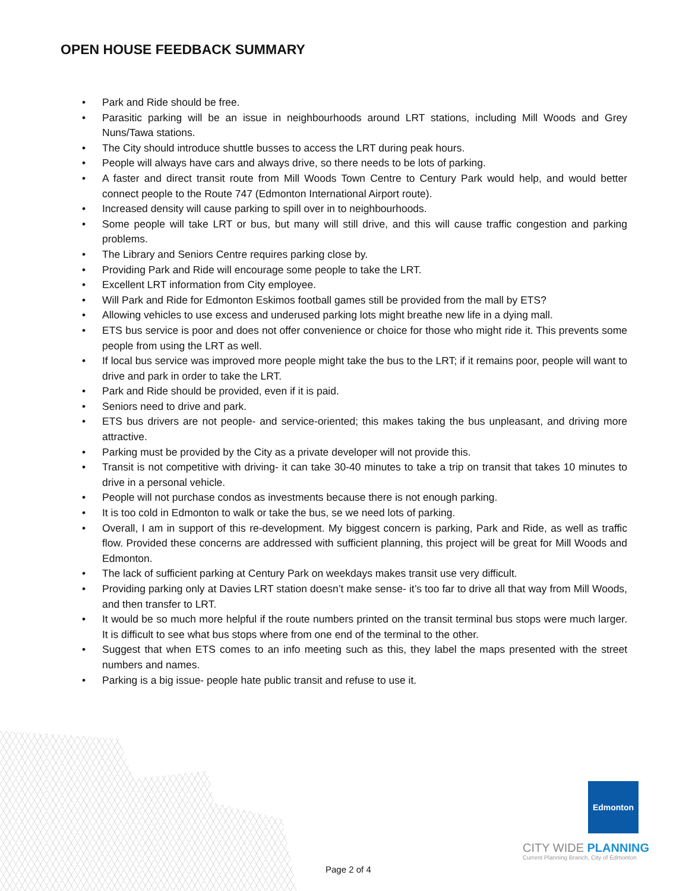OPEN HOUSE FEEDBACK SUMMARY
• Park and Ride should be free.
• Parasitic parking will be an issue in neighbourhoods around LRT stations, including Mill Woods and Grey Nuns/Tawa stations.
• The City should introduce shuttle busses to access the LRT during peak hours.
• People will always have cars and always drive, so there needs to be lots of parking.
• A faster and direct transit route from Mill Woods Town Centre to Century Park would help, and would better connect people to the Route 747 (Edmonton International Airport route).
• Increased density will cause parking to spill over in to neighbourhoods.
• Some people will take LRT or bus, but many will still drive, and this will cause traffic congestion and parking problems.
• The Library and Seniors Centre requires parking close by.
• Providing Park and Ride will encourage some people to take the LRT.
• Excellent LRT information from City employee.
• Will Park and Ride for Edmonton Eskimos football games still be provided from the mall by ETS?
• Allowing vehicles to use excess and underused parking lots might breathe new life in a dying mall.
• ETS bus service is poor and does not offer convenience or choice for those who might ride it. This prevents some people from using the LRT as well.
• If local bus service was improved more people might take the bus to the LRT; if it remains poor, people will want to drive and park in order to take the LRT.
• Park and Ride should be provided, even if it is paid.
• Seniors need to drive and park.
• ETS bus drivers are not people- and service-oriented; this makes taking the bus unpleasant, and driving more attractive.
• Parking must be provided by the City as a private developer will not provide this.
• Transit is not competitive with driving- it can take 30-40 minutes to take a trip on transit that takes 10 minutes to drive in a personal vehicle.
• People will not purchase condos as investments because there is not enough parking.
• It is too cold in Edmonton to walk or take the bus, se we need lots of parking.
• Overall, I am in support of this re-development. My biggest concern is parking, Park and Ride, as well as traffic flow. Provided these concerns are addressed with sufficient planning, this project will be great for Mill Woods and Edmonton.
• The lack of sufficient parking at Century Park on weekdays makes transit use very difficult.
• Providing parking only at Davies LRT station doesn’t make sense- it’s too far to drive all that way from Mill Woods, and then transfer to LRT.
• It would be so much more helpful if the route numbers printed on the transit terminal bus stops were much larger. It is difficult to see what bus stops where from one end of the terminal to the other.
• Suggest that when ETS comes to an info meeting such as this, they label the maps presented with the street numbers and names.
• Parking is a big issue- people hate public transit and refuse to use it.
Edmonton
CITY WIDE PLANNING
Current Planning Branch, City of Edmonton
Page 2 of 4